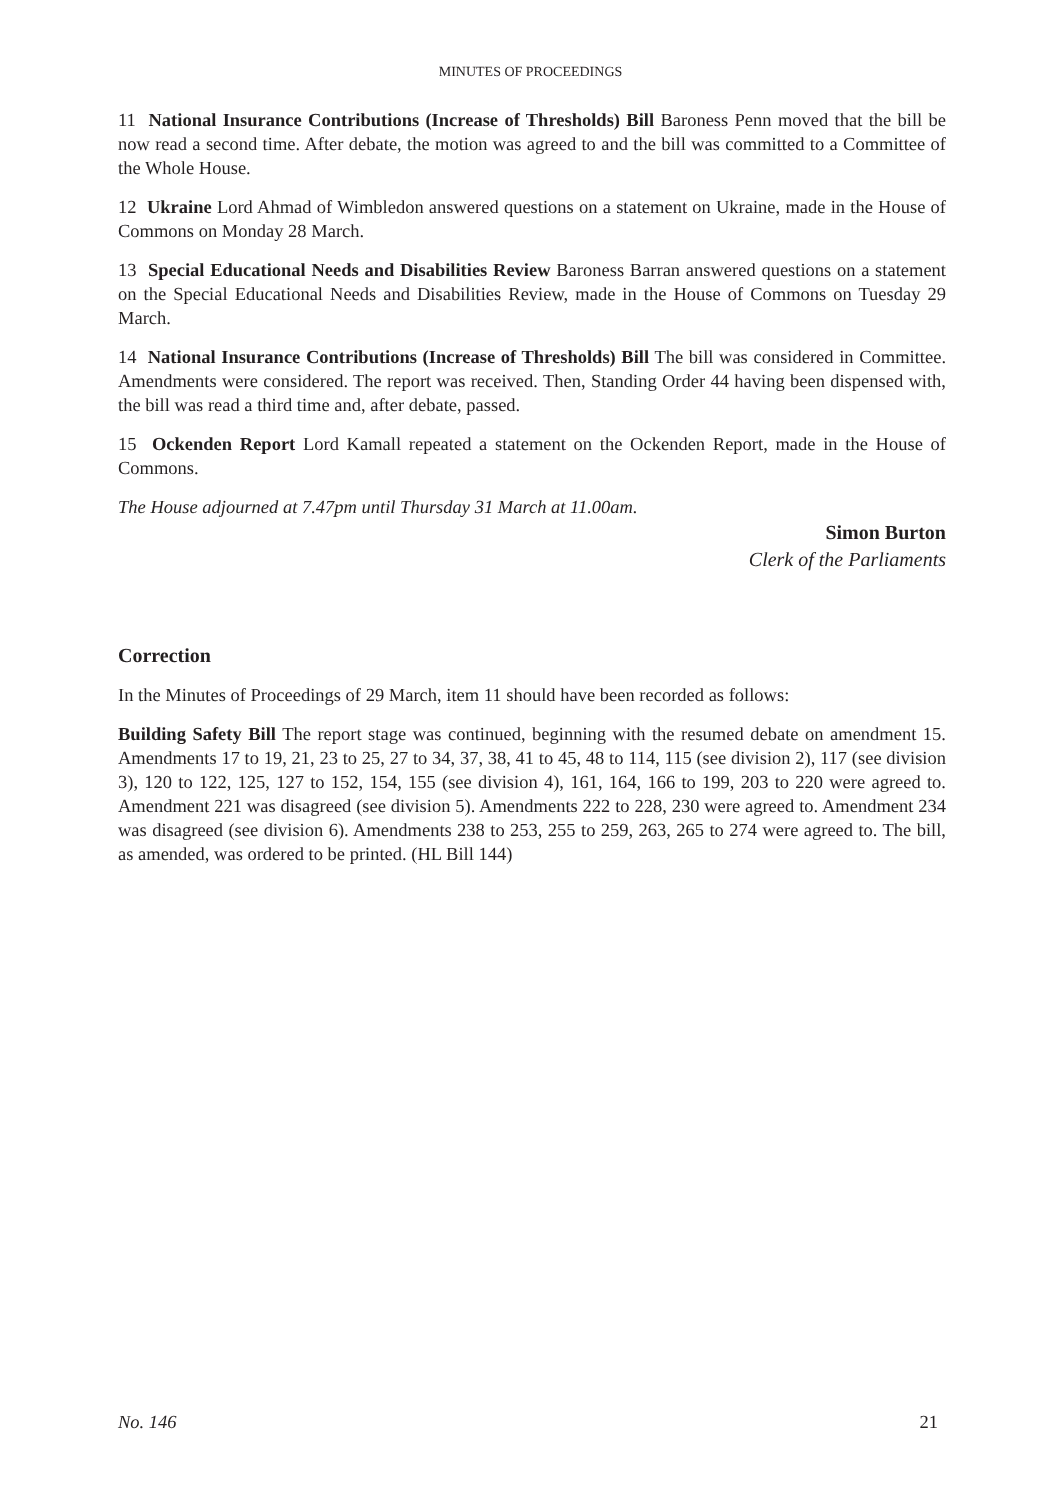MINUTES OF PROCEEDINGS
11 National Insurance Contributions (Increase of Thresholds) Bill Baroness Penn moved that the bill be now read a second time. After debate, the motion was agreed to and the bill was committed to a Committee of the Whole House.
12 Ukraine Lord Ahmad of Wimbledon answered questions on a statement on Ukraine, made in the House of Commons on Monday 28 March.
13 Special Educational Needs and Disabilities Review Baroness Barran answered questions on a statement on the Special Educational Needs and Disabilities Review, made in the House of Commons on Tuesday 29 March.
14 National Insurance Contributions (Increase of Thresholds) Bill The bill was considered in Committee. Amendments were considered. The report was received. Then, Standing Order 44 having been dispensed with, the bill was read a third time and, after debate, passed.
15 Ockenden Report Lord Kamall repeated a statement on the Ockenden Report, made in the House of Commons.
The House adjourned at 7.47pm until Thursday 31 March at 11.00am.
Simon Burton
Clerk of the Parliaments
Correction
In the Minutes of Proceedings of 29 March, item 11 should have been recorded as follows:
Building Safety Bill The report stage was continued, beginning with the resumed debate on amendment 15. Amendments 17 to 19, 21, 23 to 25, 27 to 34, 37, 38, 41 to 45, 48 to 114, 115 (see division 2), 117 (see division 3), 120 to 122, 125, 127 to 152, 154, 155 (see division 4), 161, 164, 166 to 199, 203 to 220 were agreed to. Amendment 221 was disagreed (see division 5). Amendments 222 to 228, 230 were agreed to. Amendment 234 was disagreed (see division 6). Amendments 238 to 253, 255 to 259, 263, 265 to 274 were agreed to. The bill, as amended, was ordered to be printed. (HL Bill 144)
No. 146 21